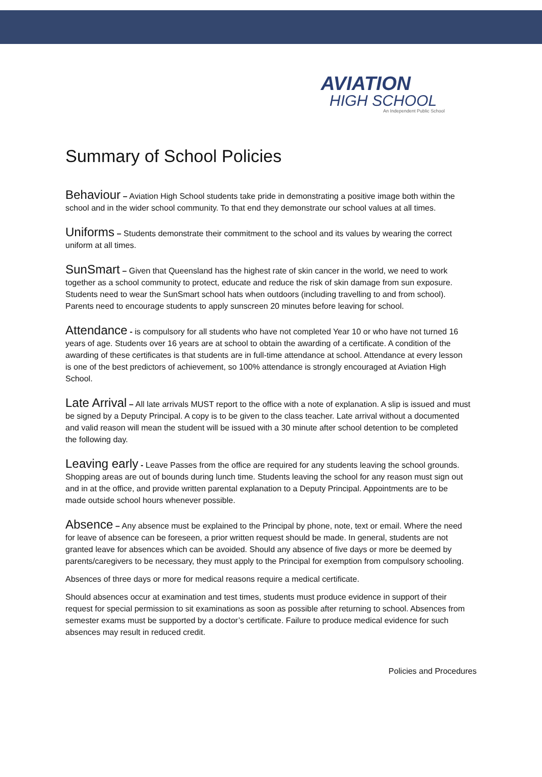AVIATION
HIGH SCHOOL
An Independent Public School
Summary of School Policies
Behaviour – Aviation High School students take pride in demonstrating a positive image both within the school and in the wider school community. To that end they demonstrate our school values at all times.
Uniforms – Students demonstrate their commitment to the school and its values by wearing the correct uniform at all times.
SunSmart – Given that Queensland has the highest rate of skin cancer in the world, we need to work together as a school community to protect, educate and reduce the risk of skin damage from sun exposure. Students need to wear the SunSmart school hats when outdoors (including travelling to and from school). Parents need to encourage students to apply sunscreen 20 minutes before leaving for school.
Attendance - is compulsory for all students who have not completed Year 10 or who have not turned 16 years of age. Students over 16 years are at school to obtain the awarding of a certificate. A condition of the awarding of these certificates is that students are in full-time attendance at school. Attendance at every lesson is one of the best predictors of achievement, so 100% attendance is strongly encouraged at Aviation High School.
Late Arrival – All late arrivals MUST report to the office with a note of explanation. A slip is issued and must be signed by a Deputy Principal. A copy is to be given to the class teacher. Late arrival without a documented and valid reason will mean the student will be issued with a 30 minute after school detention to be completed the following day.
Leaving early - Leave Passes from the office are required for any students leaving the school grounds. Shopping areas are out of bounds during lunch time. Students leaving the school for any reason must sign out and in at the office, and provide written parental explanation to a Deputy Principal. Appointments are to be made outside school hours whenever possible.
Absence – Any absence must be explained to the Principal by phone, note, text or email. Where the need for leave of absence can be foreseen, a prior written request should be made. In general, students are not granted leave for absences which can be avoided. Should any absence of five days or more be deemed by parents/caregivers to be necessary, they must apply to the Principal for exemption from compulsory schooling.
Absences of three days or more for medical reasons require a medical certificate.
Should absences occur at examination and test times, students must produce evidence in support of their request for special permission to sit examinations as soon as possible after returning to school. Absences from semester exams must be supported by a doctor’s certificate. Failure to produce medical evidence for such absences may result in reduced credit.
Policies and Procedures